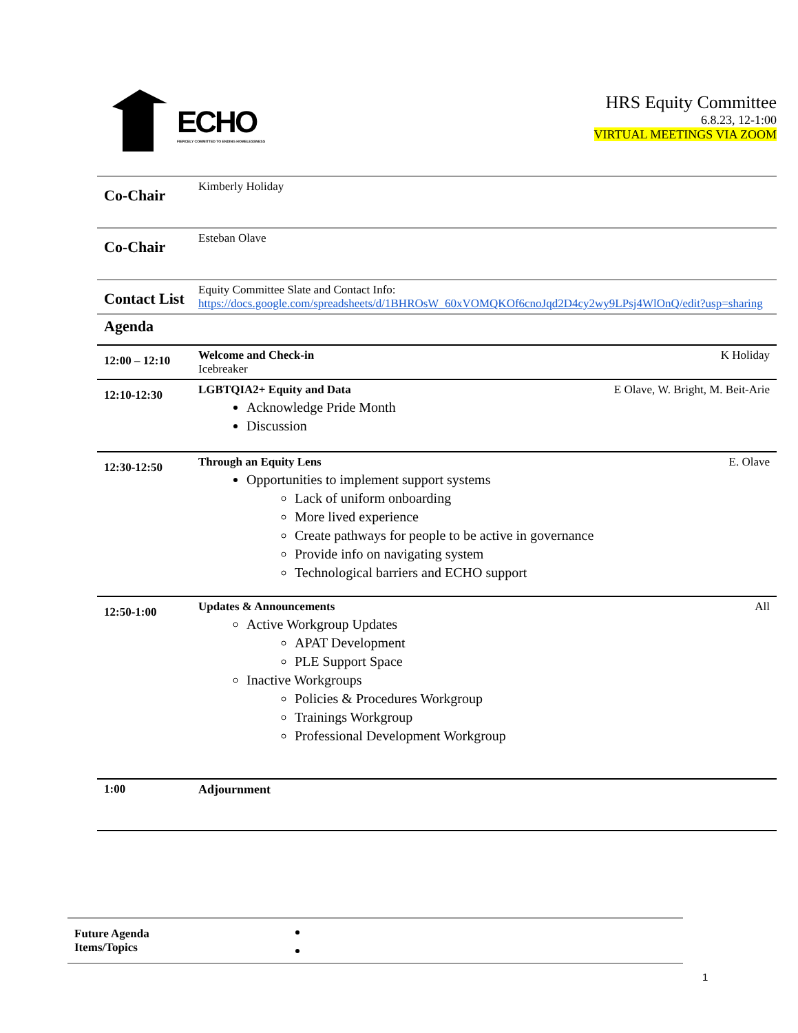ECHO
FIERCELY COMMITTED TO ENDING HOMELESSNESS
HRS Equity Committee
6.8.23, 12-1:00
VIRTUAL MEETINGS VIA ZOOM
| Co-Chair | Kimberly Holiday | |
| Co-Chair | Esteban Olave | |
| Contact List | Equity Committee Slate and Contact Info: https://docs.google.com/spreadsheets/d/1BHROsW_60xVOMQKOf6cnoJqd2D4cy2wy9LPsj4WlOnQ/edit?usp=sharing | |
| Agenda | | |
| 12:00 – 12:10 | Welcome and Check-in Icebreaker | K Holiday |
| 12:10-12:30 | LGBTQIA2+ Equity and Data Acknowledge Pride Month Discussion | E Olave, W. Bright, M. Beit-Arie |
| 12:30-12:50 | Through an Equity Lens Opportunities to implement support systems Lack of uniform onboarding More lived experience Create pathways for people to be active in governance Provide info on navigating system Technological barriers and ECHO support | E. Olave |
| 12:50-1:00 | Updates & Announcements Active Workgroup Updates APAT Development PLE Support Space Inactive Workgroups Policies & Procedures Workgroup Trainings Workgroup Professional Development Workgroup | All |
| 1:00 | Adjournment | |
| Future Agenda Items/Topics | |
1